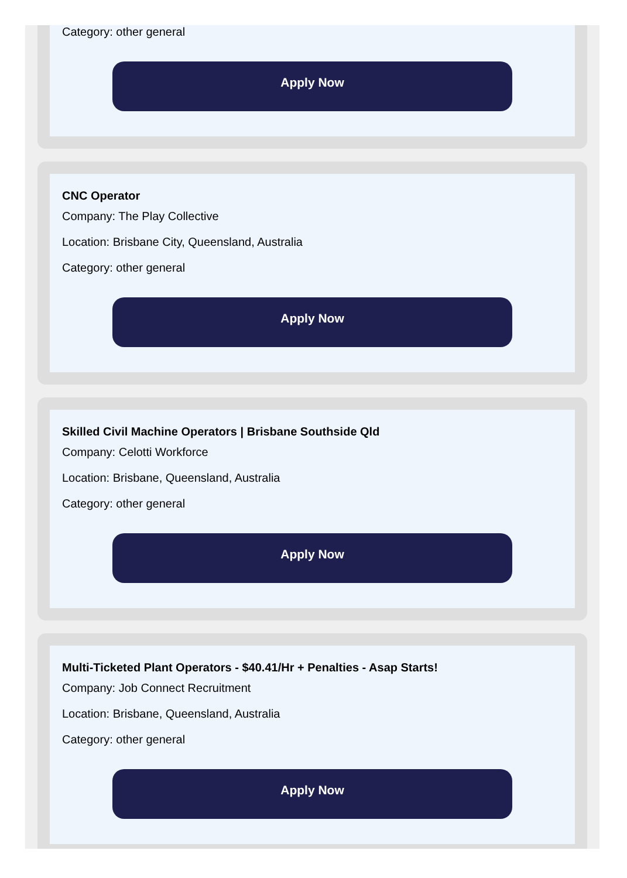Category: other general
Apply Now
CNC Operator
Company: The Play Collective
Location: Brisbane City, Queensland, Australia
Category: other general
Apply Now
Skilled Civil Machine Operators | Brisbane Southside Qld
Company: Celotti Workforce
Location: Brisbane, Queensland, Australia
Category: other general
Apply Now
Multi-Ticketed Plant Operators - $40.41/Hr + Penalties - Asap Starts!
Company: Job Connect Recruitment
Location: Brisbane, Queensland, Australia
Category: other general
Apply Now